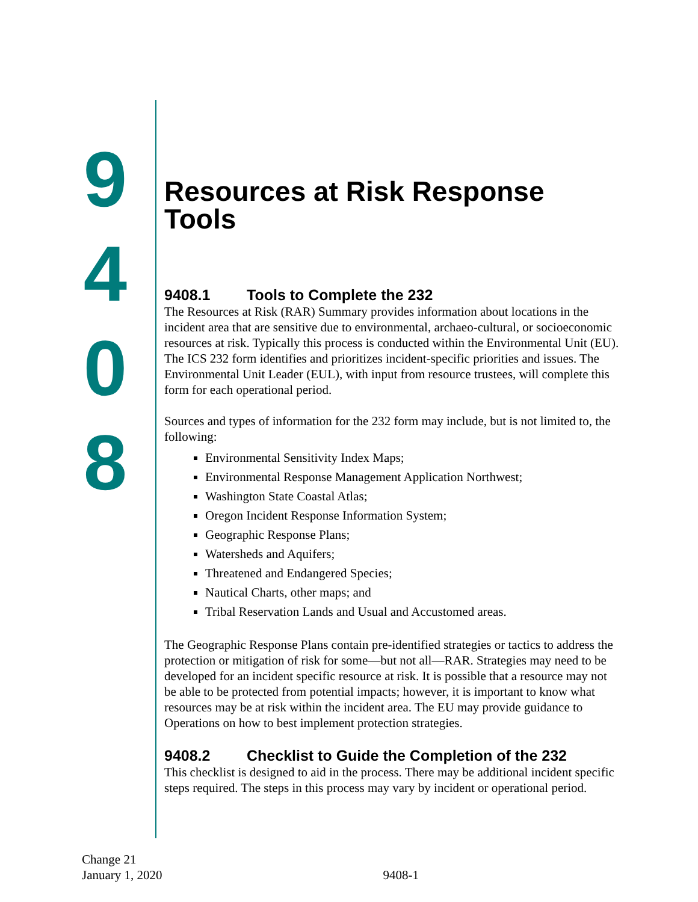9
4
0
8
Resources at Risk Response Tools
9408.1 Tools to Complete the 232
The Resources at Risk (RAR) Summary provides information about locations in the incident area that are sensitive due to environmental, archaeo-cultural, or socioeconomic resources at risk. Typically this process is conducted within the Environmental Unit (EU). The ICS 232 form identifies and prioritizes incident-specific priorities and issues. The Environmental Unit Leader (EUL), with input from resource trustees, will complete this form for each operational period.
Sources and types of information for the 232 form may include, but is not limited to, the following:
Environmental Sensitivity Index Maps;
Environmental Response Management Application Northwest;
Washington State Coastal Atlas;
Oregon Incident Response Information System;
Geographic Response Plans;
Watersheds and Aquifers;
Threatened and Endangered Species;
Nautical Charts, other maps; and
Tribal Reservation Lands and Usual and Accustomed areas.
The Geographic Response Plans contain pre-identified strategies or tactics to address the protection or mitigation of risk for some—but not all—RAR. Strategies may need to be developed for an incident specific resource at risk. It is possible that a resource may not be able to be protected from potential impacts; however, it is important to know what resources may be at risk within the incident area. The EU may provide guidance to Operations on how to best implement protection strategies.
9408.2 Checklist to Guide the Completion of the 232
This checklist is designed to aid in the process. There may be additional incident specific steps required. The steps in this process may vary by incident or operational period.
Change 21
January 1, 2020
9408-1